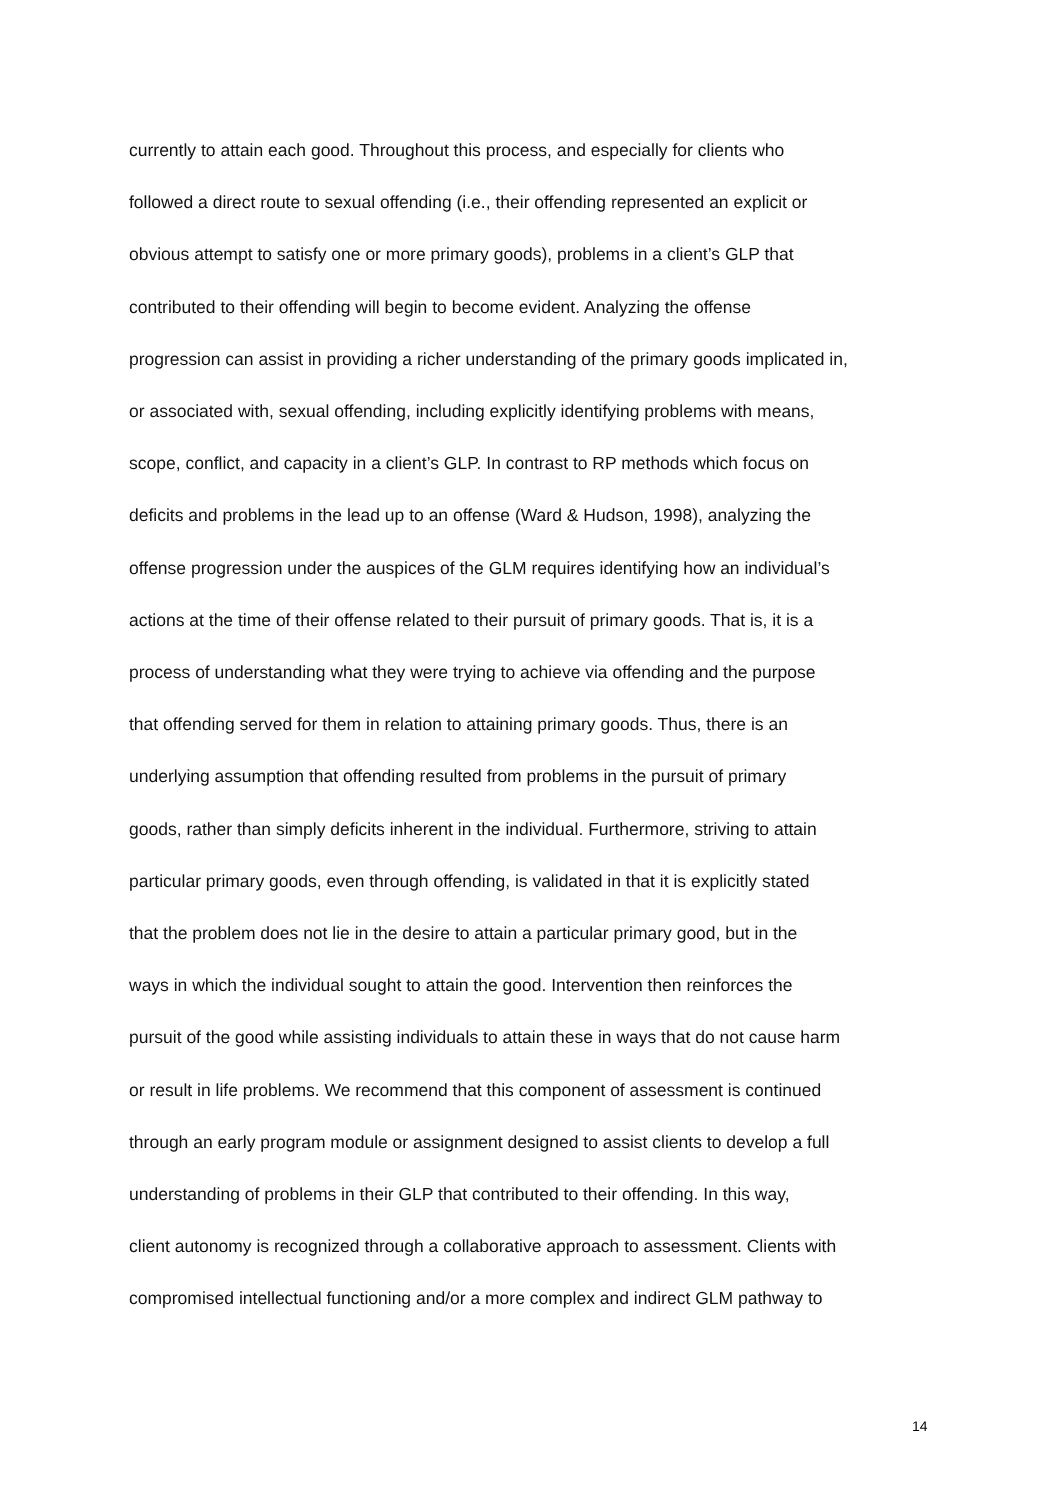currently to attain each good. Throughout this process, and especially for clients who
followed a direct route to sexual offending (i.e., their offending represented an explicit or
obvious attempt to satisfy one or more primary goods), problems in a client’s GLP that
contributed to their offending will begin to become evident. Analyzing the offense
progression can assist in providing a richer understanding of the primary goods implicated in,
or associated with, sexual offending, including explicitly identifying problems with means,
scope, conflict, and capacity in a client’s GLP. In contrast to RP methods which focus on
deficits and problems in the lead up to an offense (Ward & Hudson, 1998), analyzing the
offense progression under the auspices of the GLM requires identifying how an individual’s
actions at the time of their offense related to their pursuit of primary goods. That is, it is a
process of understanding what they were trying to achieve via offending and the purpose
that offending served for them in relation to attaining primary goods. Thus, there is an
underlying assumption that offending resulted from problems in the pursuit of primary
goods, rather than simply deficits inherent in the individual. Furthermore, striving to attain
particular primary goods, even through offending, is validated in that it is explicitly stated
that the problem does not lie in the desire to attain a particular primary good, but in the
ways in which the individual sought to attain the good. Intervention then reinforces the
pursuit of the good while assisting individuals to attain these in ways that do not cause harm
or result in life problems. We recommend that this component of assessment is continued
through an early program module or assignment designed to assist clients to develop a full
understanding of problems in their GLP that contributed to their offending. In this way,
client autonomy is recognized through a collaborative approach to assessment. Clients with
compromised intellectual functioning and/or a more complex and indirect GLM pathway to
14